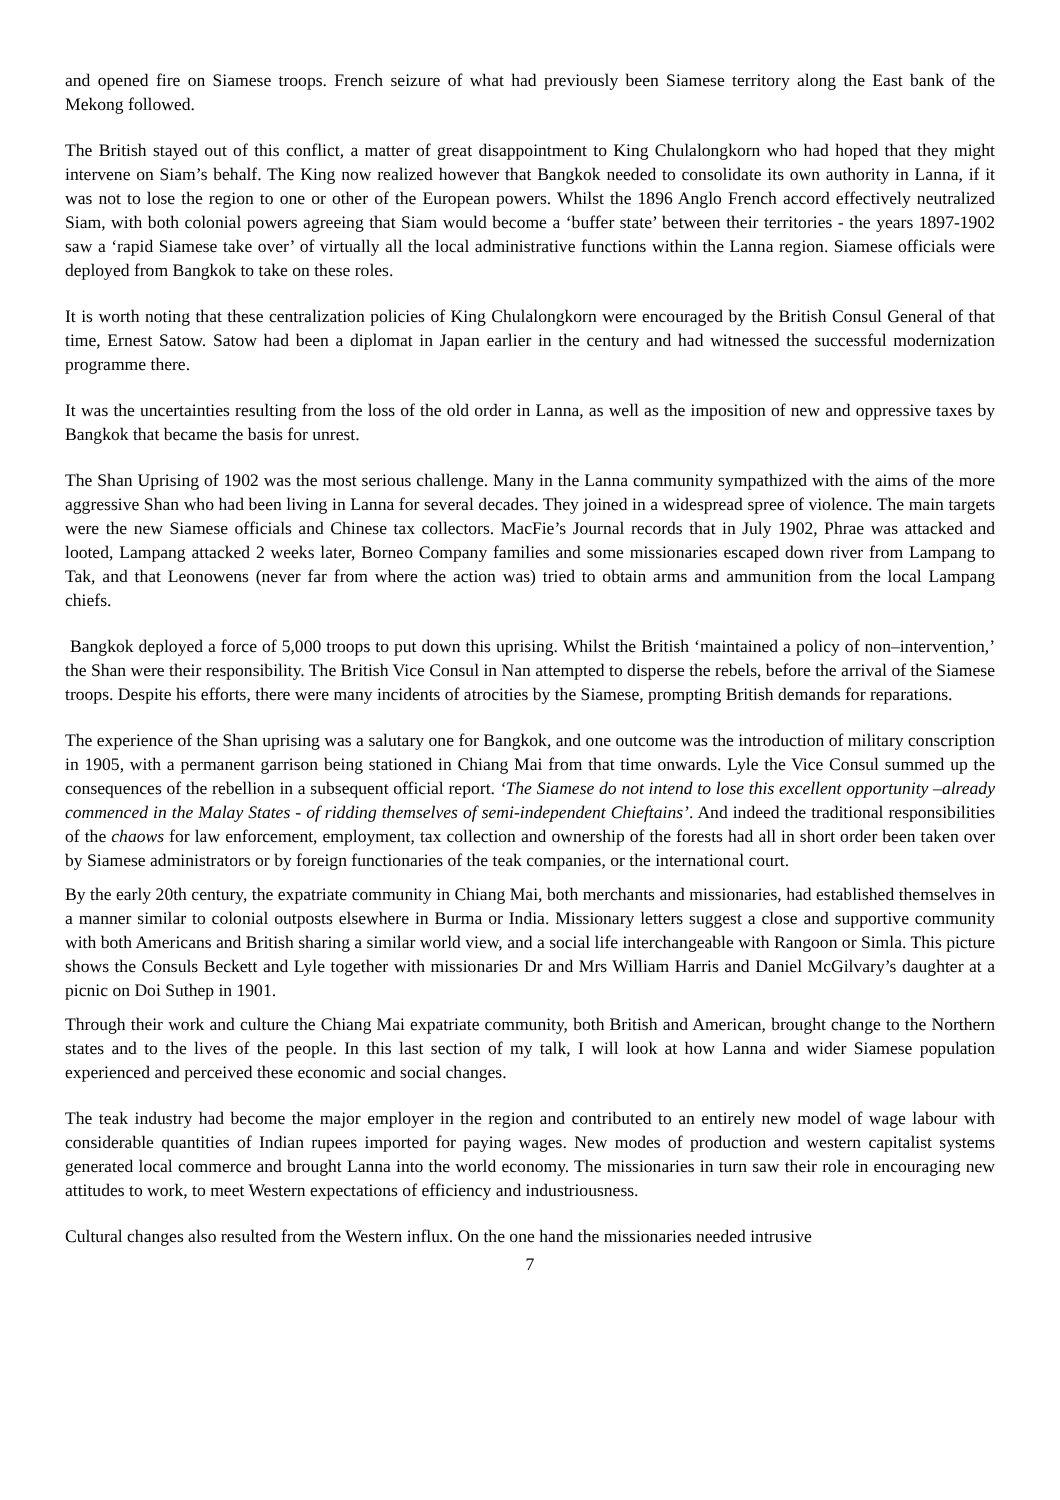and opened fire on Siamese troops. French seizure of what had previously been Siamese territory along the East bank of the Mekong followed.
The British stayed out of this conflict, a matter of great disappointment to King Chulalongkorn who had hoped that they might intervene on Siam’s behalf. The King now realized however that Bangkok needed to consolidate its own authority in Lanna, if it was not to lose the region to one or other of the European powers. Whilst the 1896 Anglo French accord effectively neutralized Siam, with both colonial powers agreeing that Siam would become a ‘buffer state’ between their territories - the years 1897-1902 saw a ‘rapid Siamese take over’ of virtually all the local administrative functions within the Lanna region. Siamese officials were deployed from Bangkok to take on these roles.
It is worth noting that these centralization policies of King Chulalongkorn were encouraged by the British Consul General of that time, Ernest Satow. Satow had been a diplomat in Japan earlier in the century and had witnessed the successful modernization programme there.
It was the uncertainties resulting from the loss of the old order in Lanna, as well as the imposition of new and oppressive taxes by Bangkok that became the basis for unrest.
The Shan Uprising of 1902 was the most serious challenge. Many in the Lanna community sympathized with the aims of the more aggressive Shan who had been living in Lanna for several decades. They joined in a widespread spree of violence. The main targets were the new Siamese officials and Chinese tax collectors. MacFie’s Journal records that in July 1902, Phrae was attacked and looted, Lampang attacked 2 weeks later, Borneo Company families and some missionaries escaped down river from Lampang to Tak, and that Leonowens (never far from where the action was) tried to obtain arms and ammunition from the local Lampang chiefs.
Bangkok deployed a force of 5,000 troops to put down this uprising. Whilst the British ‘maintained a policy of non–intervention,’ the Shan were their responsibility. The British Vice Consul in Nan attempted to disperse the rebels, before the arrival of the Siamese troops. Despite his efforts, there were many incidents of atrocities by the Siamese, prompting British demands for reparations.
The experience of the Shan uprising was a salutary one for Bangkok, and one outcome was the introduction of military conscription in 1905, with a permanent garrison being stationed in Chiang Mai from that time onwards. Lyle the Vice Consul summed up the consequences of the rebellion in a subsequent official report. ‘The Siamese do not intend to lose this excellent opportunity –already commenced in the Malay States - of ridding themselves of semi-independent Chieftains’. And indeed the traditional responsibilities of the chaows for law enforcement, employment, tax collection and ownership of the forests had all in short order been taken over by Siamese administrators or by foreign functionaries of the teak companies, or the international court.
By the early 20th century, the expatriate community in Chiang Mai, both merchants and missionaries, had established themselves in a manner similar to colonial outposts elsewhere in Burma or India. Missionary letters suggest a close and supportive community with both Americans and British sharing a similar world view, and a social life interchangeable with Rangoon or Simla. This picture shows the Consuls Beckett and Lyle together with missionaries Dr and Mrs William Harris and Daniel McGilvary’s daughter at a picnic on Doi Suthep in 1901.
Through their work and culture the Chiang Mai expatriate community, both British and American, brought change to the Northern states and to the lives of the people. In this last section of my talk, I will look at how Lanna and wider Siamese population experienced and perceived these economic and social changes.
The teak industry had become the major employer in the region and contributed to an entirely new model of wage labour with considerable quantities of Indian rupees imported for paying wages. New modes of production and western capitalist systems generated local commerce and brought Lanna into the world economy. The missionaries in turn saw their role in encouraging new attitudes to work, to meet Western expectations of efficiency and industriousness.
Cultural changes also resulted from the Western influx. On the one hand the missionaries needed intrusive
7